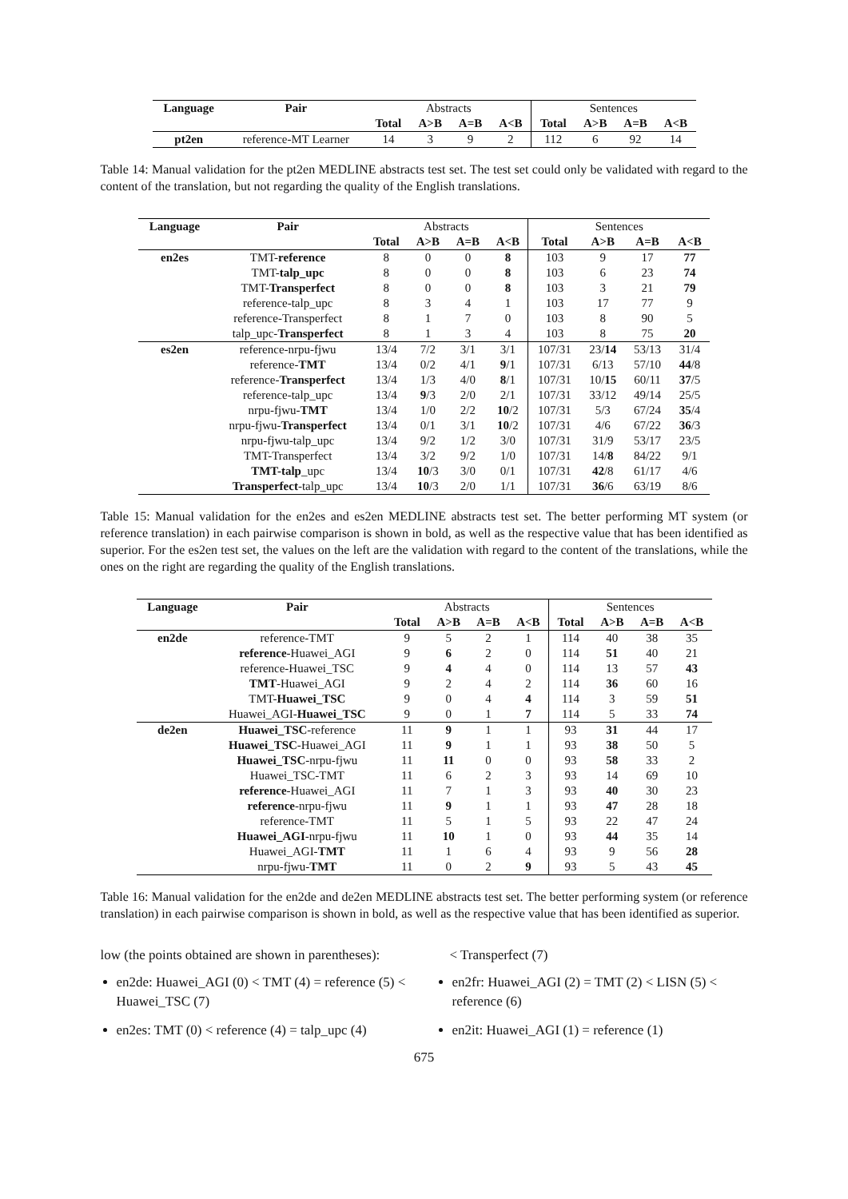| Language | Pair | Abstracts | | | | Sentences | | | |
| | | Total | A>B | A=B | A<B | Total | A>B | A=B | A<B |
| pt2en | reference-MT Learner | 14 | 3 | 9 | 2 | 112 | 6 | 92 | 14 |
Table 14: Manual validation for the pt2en MEDLINE abstracts test set. The test set could only be validated with regard to the content of the translation, but not regarding the quality of the English translations.
| Language | Pair | Abstracts | | | | Sentences | | | |
| | | Total | A>B | A=B | A<B | Total | A>B | A=B | A<B |
| en2es | TMT- reference | 8 | 0 | 0 | 8 | 103 | 9 | 17 | 77 |
| | TMT- talp_upc | 8 | 0 | 0 | 8 | 103 | 6 | 23 | 74 |
| | TMT- Transperfect | 8 | 0 | 0 | 8 | 103 | 3 | 21 | 79 |
| | reference-talp_upc | 8 | 3 | 4 | 1 | 103 | 17 | 77 | 9 |
| | reference-Transperfect | 8 | 1 | 7 | 0 | 103 | 8 | 90 | 5 |
| | talp_upc- Transperfect | 8 | 1 | 3 | 4 | 103 | 8 | 75 | 20 |
| es2en | reference-nrpu-fjwu | 13/4 | 7/2 | 3/1 | 3/1 | 107/31 | 23/ 14 | 53/13 | 31/4 |
| | reference- TMT | 13/4 | 0/2 | 4/1 | 9 /1 | 107/31 | 6/13 | 57/10 | 44 /8 |
| | reference- Transperfect | 13/4 | 1/3 | 4/0 | 8 /1 | 107/31 | 10/ 15 | 60/11 | 37 /5 |
| | reference-talp_upc | 13/4 | 9 /3 | 2/0 | 2/1 | 107/31 | 33/12 | 49/14 | 25/5 |
| | nrpu-fjwu- TMT | 13/4 | 1/0 | 2/2 | 10 /2 | 107/31 | 5/3 | 67/24 | 35 /4 |
| | nrpu-fjwu- Transperfect | 13/4 | 0/1 | 3/1 | 10 /2 | 107/31 | 4/6 | 67/22 | 36 /3 |
| | nrpu-fjwu-talp_upc | 13/4 | 9/2 | 1/2 | 3/0 | 107/31 | 31/9 | 53/17 | 23/5 |
| | TMT-Transperfect | 13/4 | 3/2 | 9/2 | 1/0 | 107/31 | 14/ 8 | 84/22 | 9/1 |
| | TMT-talp _upc | 13/4 | 10 /3 | 3/0 | 0/1 | 107/31 | 42 /8 | 61/17 | 4/6 |
| | Transperfect -talp_upc | 13/4 | 10 /3 | 2/0 | 1/1 | 107/31 | 36 /6 | 63/19 | 8/6 |
Table 15: Manual validation for the en2es and es2en MEDLINE abstracts test set. The better performing MT system (or reference translation) in each pairwise comparison is shown in bold, as well as the respective value that has been identified as superior. For the es2en test set, the values on the left are the validation with regard to the content of the translations, while the ones on the right are regarding the quality of the English translations.
| Language | Pair | Abstracts | | | | Sentences | | | |
| | | Total | A>B | A=B | A<B | Total | A>B | A=B | A<B |
| en2de | reference-TMT | 9 | 5 | 2 | 1 | 114 | 40 | 38 | 35 |
| | reference -Huawei_AGI | 9 | 6 | 2 | 0 | 114 | 51 | 40 | 21 |
| | reference-Huawei_TSC | 9 | 4 | 4 | 0 | 114 | 13 | 57 | 43 |
| | TMT -Huawei_AGI | 9 | 2 | 4 | 2 | 114 | 36 | 60 | 16 |
| | TMT- Huawei_TSC | 9 | 0 | 4 | 4 | 114 | 3 | 59 | 51 |
| | Huawei_AGI- Huawei_TSC | 9 | 0 | 1 | 7 | 114 | 5 | 33 | 74 |
| de2en | Huawei_TSC -reference | 11 | 9 | 1 | 1 | 93 | 31 | 44 | 17 |
| | Huawei_TSC -Huawei_AGI | 11 | 9 | 1 | 1 | 93 | 38 | 50 | 5 |
| | Huawei_TSC -nrpu-fjwu | 11 | 11 | 0 | 0 | 93 | 58 | 33 | 2 |
| | Huawei_TSC-TMT | 11 | 6 | 2 | 3 | 93 | 14 | 69 | 10 |
| | reference -Huawei_AGI | 11 | 7 | 1 | 3 | 93 | 40 | 30 | 23 |
| | reference -nrpu-fjwu | 11 | 9 | 1 | 1 | 93 | 47 | 28 | 18 |
| | reference-TMT | 11 | 5 | 1 | 5 | 93 | 22 | 47 | 24 |
| | Huawei_AGI -nrpu-fjwu | 11 | 10 | 1 | 0 | 93 | 44 | 35 | 14 |
| | Huawei_AGI- TMT | 11 | 1 | 6 | 4 | 93 | 9 | 56 | 28 |
| | nrpu-fjwu- TMT | 11 | 0 | 2 | 9 | 93 | 5 | 43 | 45 |
Table 16: Manual validation for the en2de and de2en MEDLINE abstracts test set. The better performing system (or reference translation) in each pairwise comparison is shown in bold, as well as the respective value that has been identified as superior.
low (the points obtained are shown in parentheses):
en2de: Huawei_AGI (0) < TMT (4) = reference (5) < Huawei_TSC (7)
en2es: TMT (0) < reference (4) = talp_upc (4)
< Transperfect (7)
en2fr: Huawei_AGI (2) = TMT (2) < LISN (5) < reference (6)
en2it: Huawei_AGI (1) = reference (1)
675